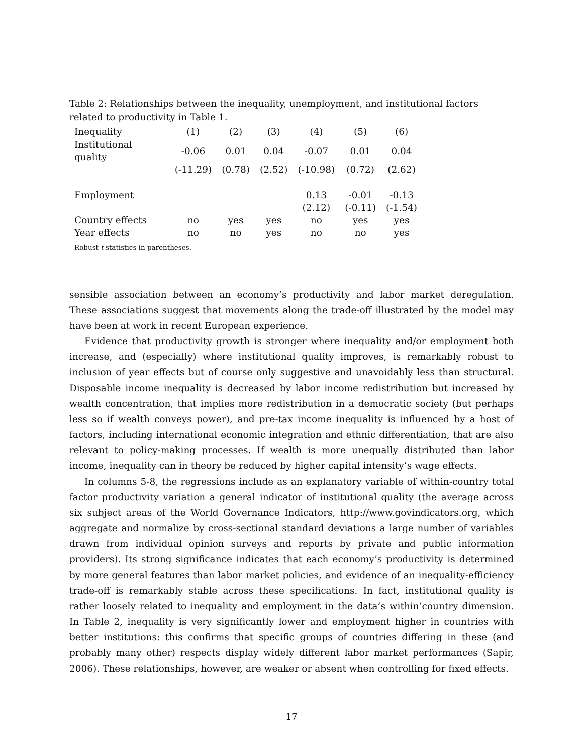Table 2: Relationships between the inequality, unemployment, and institutional factors related to productivity in Table 1.
| Inequality | (1) | (2) | (3) | (4) | (5) | (6) |
| --- | --- | --- | --- | --- | --- | --- |
| Institutional quality | -0.06 | 0.01 | 0.04 | -0.07 | 0.01 | 0.04 |
| | (-11.29) | (0.78) | (2.52) | (-10.98) | (0.72) | (2.62) |
| Employment | | | | 0.13 | -0.01 | -0.13 |
| | | | | (2.12) | (-0.11) | (-1.54) |
| Country effects | no | yes | yes | no | yes | yes |
| Year effects | no | no | yes | no | no | yes |
Robust t statistics in parentheses.
sensible association between an economy’s productivity and labor market deregulation. These associations suggest that movements along the trade-off illustrated by the model may have been at work in recent European experience.
Evidence that productivity growth is stronger where inequality and/or employment both increase, and (especially) where institutional quality improves, is remarkably robust to inclusion of year effects but of course only suggestive and unavoidably less than structural. Disposable income inequality is decreased by labor income redistribution but increased by wealth concentration, that implies more redistribution in a democratic society (but perhaps less so if wealth conveys power), and pre-tax income inequality is influenced by a host of factors, including international economic integration and ethnic differentiation, that are also relevant to policy-making processes. If wealth is more unequally distributed than labor income, inequality can in theory be reduced by higher capital intensity’s wage effects.
In columns 5-8, the regressions include as an explanatory variable of within-country total factor productivity variation a general indicator of institutional quality (the average across six subject areas of the World Governance Indicators, http://www.govindicators.org, which aggregate and normalize by cross-sectional standard deviations a large number of variables drawn from individual opinion surveys and reports by private and public information providers). Its strong significance indicates that each economy’s productivity is determined by more general features than labor market policies, and evidence of an inequality-efficiency trade-off is remarkably stable across these specifications. In fact, institutional quality is rather loosely related to inequality and employment in the data’s within’country dimension. In Table 2, inequality is very significantly lower and employment higher in countries with better institutions: this confirms that specific groups of countries differing in these (and probably many other) respects display widely different labor market performances (Sapir, 2006). These relationships, however, are weaker or absent when controlling for fixed effects.
17